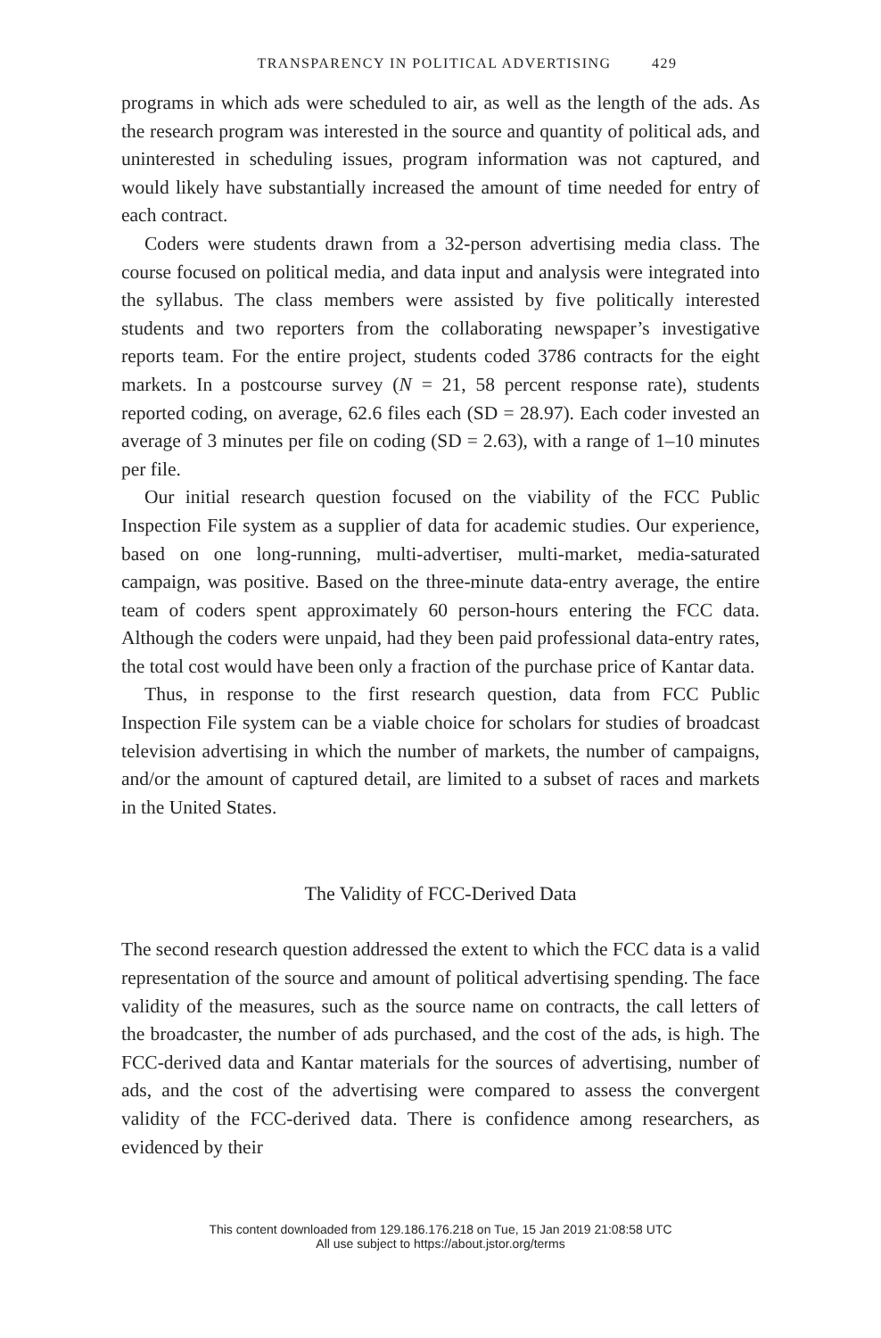TRANSPARENCY IN POLITICAL ADVERTISING 429
programs in which ads were scheduled to air, as well as the length of the ads. As the research program was interested in the source and quantity of political ads, and uninterested in scheduling issues, program information was not captured, and would likely have substantially increased the amount of time needed for entry of each contract.
Coders were students drawn from a 32-person advertising media class. The course focused on political media, and data input and analysis were integrated into the syllabus. The class members were assisted by five politically interested students and two reporters from the collaborating newspaper’s investigative reports team. For the entire project, students coded 3786 contracts for the eight markets. In a postcourse survey (N = 21, 58 percent response rate), students reported coding, on average, 62.6 files each (SD = 28.97). Each coder invested an average of 3 minutes per file on coding (SD = 2.63), with a range of 1–10 minutes per file.
Our initial research question focused on the viability of the FCC Public Inspection File system as a supplier of data for academic studies. Our experience, based on one long-running, multi-advertiser, multi-market, media-saturated campaign, was positive. Based on the three-minute data-entry average, the entire team of coders spent approximately 60 person-hours entering the FCC data. Although the coders were unpaid, had they been paid professional data-entry rates, the total cost would have been only a fraction of the purchase price of Kantar data.
Thus, in response to the first research question, data from FCC Public Inspection File system can be a viable choice for scholars for studies of broadcast television advertising in which the number of markets, the number of campaigns, and/or the amount of captured detail, are limited to a subset of races and markets in the United States.
The Validity of FCC-Derived Data
The second research question addressed the extent to which the FCC data is a valid representation of the source and amount of political advertising spending. The face validity of the measures, such as the source name on contracts, the call letters of the broadcaster, the number of ads purchased, and the cost of the ads, is high. The FCC-derived data and Kantar materials for the sources of advertising, number of ads, and the cost of the advertising were compared to assess the convergent validity of the FCC-derived data. There is confidence among researchers, as evidenced by their
This content downloaded from 129.186.176.218 on Tue, 15 Jan 2019 21:08:58 UTC
All use subject to https://about.jstor.org/terms